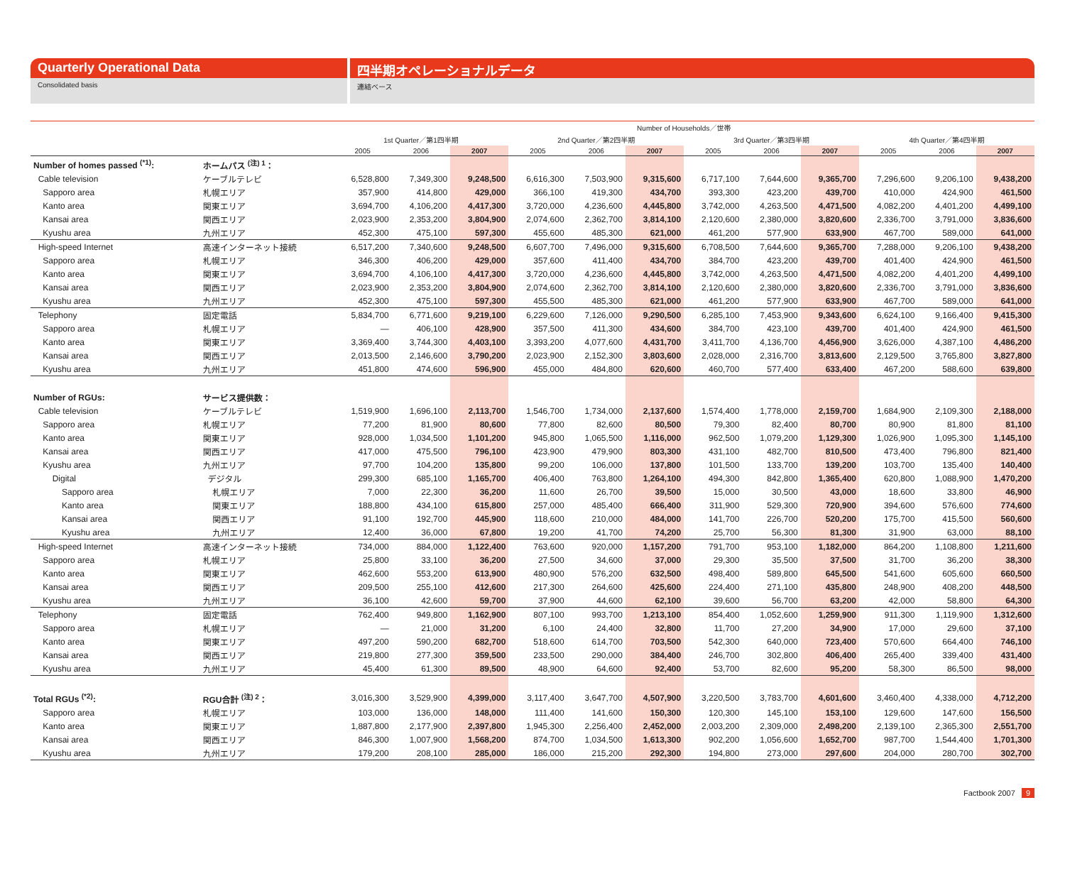Quarterly Operational Data 四半期オペレーショナルデータ
Consolidated basis 連結ベース
| | | Number of Households／世帯 | | | | | | | | | | | |
| --- | --- | --- | --- | --- | --- | --- | --- | --- | --- | --- | --- | --- | --- |
| | | 1st Quarter／第1四半期 | | | 2nd Quarter／第2四半期 | | | 3rd Quarter／第3四半期 | | | 4th Quarter／第4四半期 | | |
| | | 2005 | 2006 | 2007 | 2005 | 2006 | 2007 | 2005 | 2006 | 2007 | 2005 | 2006 | 2007 |
| Number of homes passed <sup>(*1)</sup>: | ホームパス <sup>(注) 1</sup>： | | | | | | | | | | | | |
| Cable television | ケーブルテレビ | 6,528,800 | 7,349,300 | 9,248,500 | 6,616,300 | 7,503,900 | 9,315,600 | 6,717,100 | 7,644,600 | 9,365,700 | 7,296,600 | 9,206,100 | 9,438,200 |
| Sapporo area | 札幌エリア | 357,900 | 414,800 | 429,000 | 366,100 | 419,300 | 434,700 | 393,300 | 423,200 | 439,700 | 410,000 | 424,900 | 461,500 |
| Kanto area | 関東エリア | 3,694,700 | 4,106,200 | 4,417,300 | 3,720,000 | 4,236,600 | 4,445,800 | 3,742,000 | 4,263,500 | 4,471,500 | 4,082,200 | 4,401,200 | 4,499,100 |
| Kansai area | 関西エリア | 2,023,900 | 2,353,200 | 3,804,900 | 2,074,600 | 2,362,700 | 3,814,100 | 2,120,600 | 2,380,000 | 3,820,600 | 2,336,700 | 3,791,000 | 3,836,600 |
| Kyushu area | 九州エリア | 452,300 | 475,100 | 597,300 | 455,600 | 485,300 | 621,000 | 461,200 | 577,900 | 633,900 | 467,700 | 589,000 | 641,000 |
| High-speed Internet | 高速インターネット接続 | 6,517,200 | 7,340,600 | 9,248,500 | 6,607,700 | 7,496,000 | 9,315,600 | 6,708,500 | 7,644,600 | 9,365,700 | 7,288,000 | 9,206,100 | 9,438,200 |
| Sapporo area | 札幌エリア | 346,300 | 406,200 | 429,000 | 357,600 | 411,400 | 434,700 | 384,700 | 423,200 | 439,700 | 401,400 | 424,900 | 461,500 |
| Kanto area | 関東エリア | 3,694,700 | 4,106,100 | 4,417,300 | 3,720,000 | 4,236,600 | 4,445,800 | 3,742,000 | 4,263,500 | 4,471,500 | 4,082,200 | 4,401,200 | 4,499,100 |
| Kansai area | 関西エリア | 2,023,900 | 2,353,200 | 3,804,900 | 2,074,600 | 2,362,700 | 3,814,100 | 2,120,600 | 2,380,000 | 3,820,600 | 2,336,700 | 3,791,000 | 3,836,600 |
| Kyushu area | 九州エリア | 452,300 | 475,100 | 597,300 | 455,500 | 485,300 | 621,000 | 461,200 | 577,900 | 633,900 | 467,700 | 589,000 | 641,000 |
| Telephony | 固定電話 | 5,834,700 | 6,771,600 | 9,219,100 | 6,229,600 | 7,126,000 | 9,290,500 | 6,285,100 | 7,453,900 | 9,343,600 | 6,624,100 | 9,166,400 | 9,415,300 |
| Sapporo area | 札幌エリア | — | 406,100 | 428,900 | 357,500 | 411,300 | 434,600 | 384,700 | 423,100 | 439,700 | 401,400 | 424,900 | 461,500 |
| Kanto area | 関東エリア | 3,369,400 | 3,744,300 | 4,403,100 | 3,393,200 | 4,077,600 | 4,431,700 | 3,411,700 | 4,136,700 | 4,456,900 | 3,626,000 | 4,387,100 | 4,486,200 |
| Kansai area | 関西エリア | 2,013,500 | 2,146,600 | 3,790,200 | 2,023,900 | 2,152,300 | 3,803,600 | 2,028,000 | 2,316,700 | 3,813,600 | 2,129,500 | 3,765,800 | 3,827,800 |
| Kyushu area | 九州エリア | 451,800 | 474,600 | 596,900 | 455,000 | 484,800 | 620,600 | 460,700 | 577,400 | 633,400 | 467,200 | 588,600 | 639,800 |
| Number of RGUs: | サービス提供数： | | | | | | | | | | | | |
| Cable television | ケーブルテレビ | 1,519,900 | 1,696,100 | 2,113,700 | 1,546,700 | 1,734,000 | 2,137,600 | 1,574,400 | 1,778,000 | 2,159,700 | 1,684,900 | 2,109,300 | 2,188,000 |
| Sapporo area | 札幌エリア | 77,200 | 81,900 | 80,600 | 77,800 | 82,600 | 80,500 | 79,300 | 82,400 | 80,700 | 80,900 | 81,800 | 81,100 |
| Kanto area | 関東エリア | 928,000 | 1,034,500 | 1,101,200 | 945,800 | 1,065,500 | 1,116,000 | 962,500 | 1,079,200 | 1,129,300 | 1,026,900 | 1,095,300 | 1,145,100 |
| Kansai area | 関西エリア | 417,000 | 475,500 | 796,100 | 423,900 | 479,900 | 803,300 | 431,100 | 482,700 | 810,500 | 473,400 | 796,800 | 821,400 |
| Kyushu area | 九州エリア | 97,700 | 104,200 | 135,800 | 99,200 | 106,000 | 137,800 | 101,500 | 133,700 | 139,200 | 103,700 | 135,400 | 140,400 |
| Digital | デジタル | 299,300 | 685,100 | 1,165,700 | 406,400 | 763,800 | 1,264,100 | 494,300 | 842,800 | 1,365,400 | 620,800 | 1,088,900 | 1,470,200 |
| Sapporo area | 札幌エリア | 7,000 | 22,300 | 36,200 | 11,600 | 26,700 | 39,500 | 15,000 | 30,500 | 43,000 | 18,600 | 33,800 | 46,900 |
| Kanto area | 関東エリア | 188,800 | 434,100 | 615,800 | 257,000 | 485,400 | 666,400 | 311,900 | 529,300 | 720,900 | 394,600 | 576,600 | 774,600 |
| Kansai area | 関西エリア | 91,100 | 192,700 | 445,900 | 118,600 | 210,000 | 484,000 | 141,700 | 226,700 | 520,200 | 175,700 | 415,500 | 560,600 |
| Kyushu area | 九州エリア | 12,400 | 36,000 | 67,800 | 19,200 | 41,700 | 74,200 | 25,700 | 56,300 | 81,300 | 31,900 | 63,000 | 88,100 |
| High-speed Internet | 高速インターネット接続 | 734,000 | 884,000 | 1,122,400 | 763,600 | 920,000 | 1,157,200 | 791,700 | 953,100 | 1,182,000 | 864,200 | 1,108,800 | 1,211,600 |
| Sapporo area | 札幌エリア | 25,800 | 33,100 | 36,200 | 27,500 | 34,600 | 37,000 | 29,300 | 35,500 | 37,500 | 31,700 | 36,200 | 38,300 |
| Kanto area | 関東エリア | 462,600 | 553,200 | 613,900 | 480,900 | 576,200 | 632,500 | 498,400 | 589,800 | 645,500 | 541,600 | 605,600 | 660,500 |
| Kansai area | 関西エリア | 209,500 | 255,100 | 412,600 | 217,300 | 264,600 | 425,600 | 224,400 | 271,100 | 435,800 | 248,900 | 408,200 | 448,500 |
| Kyushu area | 九州エリア | 36,100 | 42,600 | 59,700 | 37,900 | 44,600 | 62,100 | 39,600 | 56,700 | 63,200 | 42,000 | 58,800 | 64,300 |
| Telephony | 固定電話 | 762,400 | 949,800 | 1,162,900 | 807,100 | 993,700 | 1,213,100 | 854,400 | 1,052,600 | 1,259,900 | 911,300 | 1,119,900 | 1,312,600 |
| Sapporo area | 札幌エリア | — | 21,000 | 31,200 | 6,100 | 24,400 | 32,800 | 11,700 | 27,200 | 34,900 | 17,000 | 29,600 | 37,100 |
| Kanto area | 関東エリア | 497,200 | 590,200 | 682,700 | 518,600 | 614,700 | 703,500 | 542,300 | 640,000 | 723,400 | 570,600 | 664,400 | 746,100 |
| Kansai area | 関西エリア | 219,800 | 277,300 | 359,500 | 233,500 | 290,000 | 384,400 | 246,700 | 302,800 | 406,400 | 265,400 | 339,400 | 431,400 |
| Kyushu area | 九州エリア | 45,400 | 61,300 | 89,500 | 48,900 | 64,600 | 92,400 | 53,700 | 82,600 | 95,200 | 58,300 | 86,500 | 98,000 |
| Total RGUs <sup>(*2)</sup>: | RGU合計 <sup>(注) 2</sup>： | 3,016,300 | 3,529,900 | 4,399,000 | 3,117,400 | 3,647,700 | 4,507,900 | 3,220,500 | 3,783,700 | 4,601,600 | 3,460,400 | 4,338,000 | 4,712,200 |
| Sapporo area | 札幌エリア | 103,000 | 136,000 | 148,000 | 111,400 | 141,600 | 150,300 | 120,300 | 145,100 | 153,100 | 129,600 | 147,600 | 156,500 |
| Kanto area | 関東エリア | 1,887,800 | 2,177,900 | 2,397,800 | 1,945,300 | 2,256,400 | 2,452,000 | 2,003,200 | 2,309,000 | 2,498,200 | 2,139,100 | 2,365,300 | 2,551,700 |
| Kansai area | 関西エリア | 846,300 | 1,007,900 | 1,568,200 | 874,700 | 1,034,500 | 1,613,300 | 902,200 | 1,056,600 | 1,652,700 | 987,700 | 1,544,400 | 1,701,300 |
| Kyushu area | 九州エリア | 179,200 | 208,100 | 285,000 | 186,000 | 215,200 | 292,300 | 194,800 | 273,000 | 297,600 | 204,000 | 280,700 | 302,700 |
Factbook 2007 9